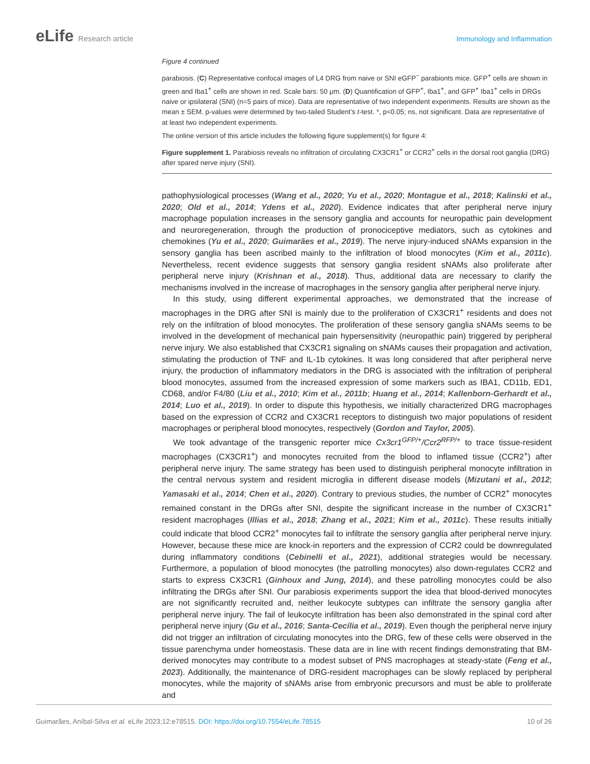eLife Research article Immunology and Inflammation
Figure 4 continued
parabiosis. (C) Representative confocal images of L4 DRG from naive or SNI eGFP<sup>−</sup> parabionts mice. GFP<sup>+</sup> cells are shown in green and Iba1<sup>+</sup> cells are shown in red. Scale bars: 50 μm. (D) Quantification of GFP<sup>+</sup>, Iba1<sup>+</sup>, and GFP<sup>+</sup> Iba1<sup>+</sup> cells in DRGs naive or ipsilateral (SNI) (n=5 pairs of mice). Data are representative of two independent experiments. Results are shown as the mean ± SEM. p-values were determined by two-tailed Student’s t-test. *, p<0.05; ns, not significant. Data are representative of at least two independent experiments.
The online version of this article includes the following figure supplement(s) for figure 4:
Figure supplement 1. Parabiosis reveals no infiltration of circulating CX3CR1<sup>+</sup> or CCR2<sup>+</sup> cells in the dorsal root ganglia (DRG) after spared nerve injury (SNI).
pathophysiological processes (Wang et al., 2020; Yu et al., 2020; Montague et al., 2018; Kalinski et al., 2020; Old et al., 2014; Ydens et al., 2020). Evidence indicates that after peripheral nerve injury macrophage population increases in the sensory ganglia and accounts for neuropathic pain development and neuroregeneration, through the production of pronociceptive mediators, such as cytokines and chemokines (Yu et al., 2020; Guimarães et al., 2019). The nerve injury-induced sNAMs expansion in the sensory ganglia has been ascribed mainly to the infiltration of blood monocytes (Kim et al., 2011c). Nevertheless, recent evidence suggests that sensory ganglia resident sNAMs also proliferate after peripheral nerve injury (Krishnan et al., 2018). Thus, additional data are necessary to clarify the mechanisms involved in the increase of macrophages in the sensory ganglia after peripheral nerve injury.
In this study, using different experimental approaches, we demonstrated that the increase of macrophages in the DRG after SNI is mainly due to the proliferation of CX3CR1<sup>+</sup> residents and does not rely on the infiltration of blood monocytes. The proliferation of these sensory ganglia sNAMs seems to be involved in the development of mechanical pain hypersensitivity (neuropathic pain) triggered by peripheral nerve injury. We also established that CX3CR1 signaling on sNAMs causes their propagation and activation, stimulating the production of TNF and IL-1b cytokines. It was long considered that after peripheral nerve injury, the production of inflammatory mediators in the DRG is associated with the infiltration of peripheral blood monocytes, assumed from the increased expression of some markers such as IBA1, CD11b, ED1, CD68, and/or F4/80 (Liu et al., 2010; Kim et al., 2011b; Huang et al., 2014; Kallenborn-Gerhardt et al., 2014; Luo et al., 2019). In order to dispute this hypothesis, we initially characterized DRG macrophages based on the expression of CCR2 and CX3CR1 receptors to distinguish two major populations of resident macrophages or peripheral blood monocytes, respectively (Gordon and Taylor, 2005).
We took advantage of the transgenic reporter mice Cx3cr1<sup>GFP/+</sup>/Ccr2<sup>RFP/+</sup> to trace tissue-resident macrophages (CX3CR1<sup>+</sup>) and monocytes recruited from the blood to inflamed tissue (CCR2<sup>+</sup>) after peripheral nerve injury. The same strategy has been used to distinguish peripheral monocyte infiltration in the central nervous system and resident microglia in different disease models (Mizutani et al., 2012; Yamasaki et al., 2014; Chen et al., 2020). Contrary to previous studies, the number of CCR2<sup>+</sup> monocytes remained constant in the DRGs after SNI, despite the significant increase in the number of CX3CR1<sup>+</sup> resident macrophages (Illias et al., 2018; Zhang et al., 2021; Kim et al., 2011c). These results initially could indicate that blood CCR2<sup>+</sup> monocytes fail to infiltrate the sensory ganglia after peripheral nerve injury. However, because these mice are knock-in reporters and the expression of CCR2 could be downregulated during inflammatory conditions (Cebinelli et al., 2021), additional strategies would be necessary. Furthermore, a population of blood monocytes (the patrolling monocytes) also down-regulates CCR2 and starts to express CX3CR1 (Ginhoux and Jung, 2014), and these patrolling monocytes could be also infiltrating the DRGs after SNI. Our parabiosis experiments support the idea that blood-derived monocytes are not significantly recruited and, neither leukocyte subtypes can infiltrate the sensory ganglia after peripheral nerve injury. The fail of leukocyte infiltration has been also demonstrated in the spinal cord after peripheral nerve injury (Gu et al., 2016; Santa-Cecília et al., 2019). Even though the peripheral nerve injury did not trigger an infiltration of circulating monocytes into the DRG, few of these cells were observed in the tissue parenchyma under homeostasis. These data are in line with recent findings demonstrating that BM-derived monocytes may contribute to a modest subset of PNS macrophages at steady-state (Feng et al., 2023). Additionally, the maintenance of DRG-resident macrophages can be slowly replaced by peripheral monocytes, while the majority of sNAMs arise from embryonic precursors and must be able to proliferate and
Guimarães, Aníbal-Silva et al. eLife 2023;12:e78515. DOI: https://doi.org/10.7554/eLife.78515
10 of 26